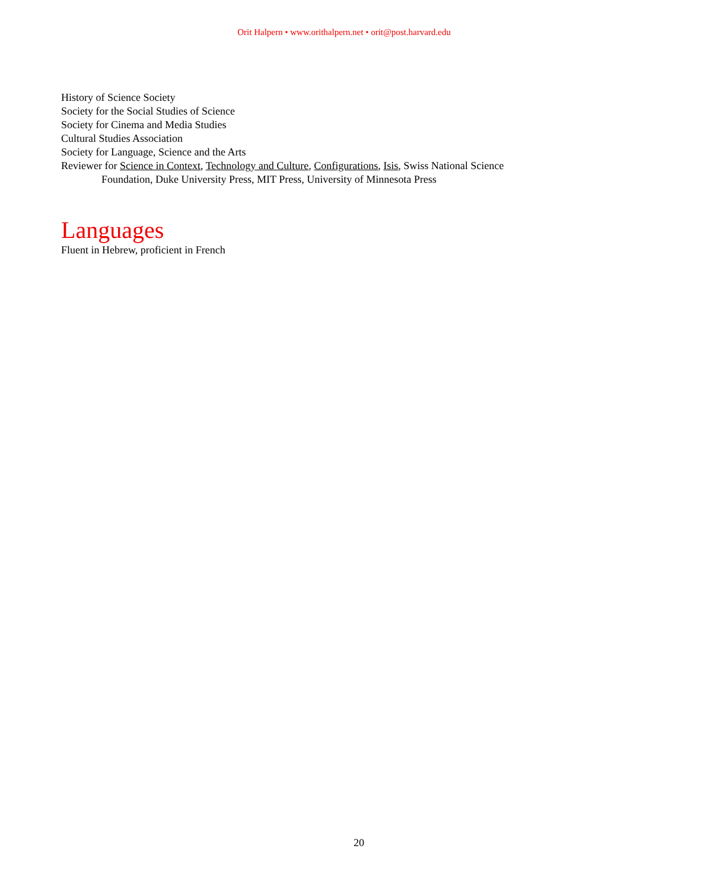Orit Halpern • www.orithalpern.net • orit@post.harvard.edu
History of Science Society
Society for the Social Studies of Science
Society for Cinema and Media Studies
Cultural Studies Association
Society for Language, Science and the Arts
Reviewer for Science in Context, Technology and Culture, Configurations, Isis, Swiss National Science
Foundation, Duke University Press, MIT Press, University of Minnesota Press
Languages
Fluent in Hebrew, proficient in French
20